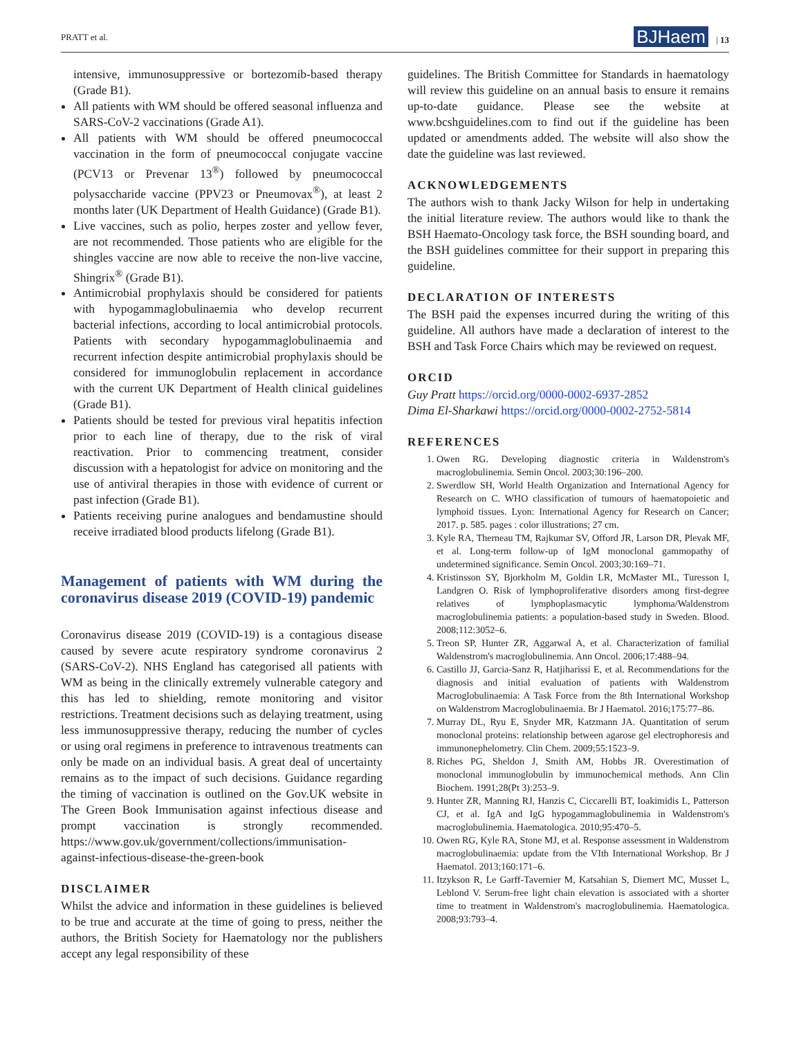PRATT et al. BJHaem | 13
intensive, immunosuppressive or bortezomib-based therapy (Grade B1).
All patients with WM should be offered seasonal influenza and SARS-CoV-2 vaccinations (Grade A1).
All patients with WM should be offered pneumococcal vaccination in the form of pneumococcal conjugate vaccine (PCV13 or Prevenar 13<sup>®</sup>) followed by pneumococcal polysaccharide vaccine (PPV23 or Pneumovax<sup>®</sup>), at least 2 months later (UK Department of Health Guidance) (Grade B1).
Live vaccines, such as polio, herpes zoster and yellow fever, are not recommended. Those patients who are eligible for the shingles vaccine are now able to receive the non-live vaccine, Shingrix<sup>®</sup> (Grade B1).
Antimicrobial prophylaxis should be considered for patients with hypogammaglobulinaemia who develop recurrent bacterial infections, according to local antimicrobial protocols. Patients with secondary hypogammaglobulinaemia and recurrent infection despite antimicrobial prophylaxis should be considered for immunoglobulin replacement in accordance with the current UK Department of Health clinical guidelines (Grade B1).
Patients should be tested for previous viral hepatitis infection prior to each line of therapy, due to the risk of viral reactivation. Prior to commencing treatment, consider discussion with a hepatologist for advice on monitoring and the use of antiviral therapies in those with evidence of current or past infection (Grade B1).
Patients receiving purine analogues and bendamustine should receive irradiated blood products lifelong (Grade B1).
Management of patients with WM during the coronavirus disease 2019 (COVID-19) pandemic
Coronavirus disease 2019 (COVID-19) is a contagious disease caused by severe acute respiratory syndrome coronavirus 2 (SARS-CoV-2). NHS England has categorised all patients with WM as being in the clinically extremely vulnerable category and this has led to shielding, remote monitoring and visitor restrictions. Treatment decisions such as delaying treatment, using less immunosuppressive therapy, reducing the number of cycles or using oral regimens in preference to intravenous treatments can only be made on an individual basis. A great deal of uncertainty remains as to the impact of such decisions. Guidance regarding the timing of vaccination is outlined on the Gov.UK website in The Green Book Immunisation against infectious disease and prompt vaccination is strongly recommended. https://www.gov.uk/government/collections/immunisation-against-infectious-disease-the-green-book
DISCLAIMER
Whilst the advice and information in these guidelines is believed to be true and accurate at the time of going to press, neither the authors, the British Society for Haematology nor the publishers accept any legal responsibility of these
guidelines. The British Committee for Standards in haematology will review this guideline on an annual basis to ensure it remains up-to-date guidance. Please see the website at www.bcshguidelines.com to find out if the guideline has been updated or amendments added. The website will also show the date the guideline was last reviewed.
ACKNOWLEDGEMENTS
The authors wish to thank Jacky Wilson for help in undertaking the initial literature review. The authors would like to thank the BSH Haemato-Oncology task force, the BSH sounding board, and the BSH guidelines committee for their support in preparing this guideline.
DECLARATION OF INTERESTS
The BSH paid the expenses incurred during the writing of this guideline. All authors have made a declaration of interest to the BSH and Task Force Chairs which may be reviewed on request.
ORCID
Guy Pratt https://orcid.org/0000-0002-6937-2852
Dima El-Sharkawi https://orcid.org/0000-0002-2752-5814
REFERENCES
1. Owen RG. Developing diagnostic criteria in Waldenstrom's macroglobulinemia. Semin Oncol. 2003;30:196–200.
2. Swerdlow SH, World Health Organization and International Agency for Research on C. WHO classification of tumours of haematopoietic and lymphoid tissues. Lyon: International Agency for Research on Cancer; 2017. p. 585. pages : color illustrations; 27 cm.
3. Kyle RA, Therneau TM, Rajkumar SV, Offord JR, Larson DR, Plevak MF, et al. Long-term follow-up of IgM monoclonal gammopathy of undetermined significance. Semin Oncol. 2003;30:169–71.
4. Kristinsson SY, Bjorkholm M, Goldin LR, McMaster ML, Turesson I, Landgren O. Risk of lymphoproliferative disorders among first-degree relatives of lymphoplasmacytic lymphoma/Waldenstrom macroglobulinemia patients: a population-based study in Sweden. Blood. 2008;112:3052–6.
5. Treon SP, Hunter ZR, Aggarwal A, et al. Characterization of familial Waldenstrom's macroglobulinemia. Ann Oncol. 2006;17:488–94.
6. Castillo JJ, Garcia-Sanz R, Hatjiharissi E, et al. Recommendations for the diagnosis and initial evaluation of patients with Waldenstrom Macroglobulinaemia: A Task Force from the 8th International Workshop on Waldenstrom Macroglobulinaemia. Br J Haematol. 2016;175:77–86.
7. Murray DL, Ryu E, Snyder MR, Katzmann JA. Quantitation of serum monoclonal proteins: relationship between agarose gel electrophoresis and immunonephelometry. Clin Chem. 2009;55:1523–9.
8. Riches PG, Sheldon J, Smith AM, Hobbs JR. Overestimation of monoclonal immunoglobulin by immunochemical methods. Ann Clin Biochem. 1991;28(Pt 3):253–9.
9. Hunter ZR, Manning RJ, Hanzis C, Ciccarelli BT, Ioakimidis L, Patterson CJ, et al. IgA and IgG hypogammaglobulinemia in Waldenstrom's macroglobulinemia. Haematologica. 2010;95:470–5.
10. Owen RG, Kyle RA, Stone MJ, et al. Response assessment in Waldenstrom macroglobulinaemia: update from the VIth International Workshop. Br J Haematol. 2013;160:171–6.
11. Itzykson R, Le Garff-Tavernier M, Katsahian S, Diemert MC, Musset L, Leblond V. Serum-free light chain elevation is associated with a shorter time to treatment in Waldenstrom's macroglobulinemia. Haematologica. 2008;93:793–4.